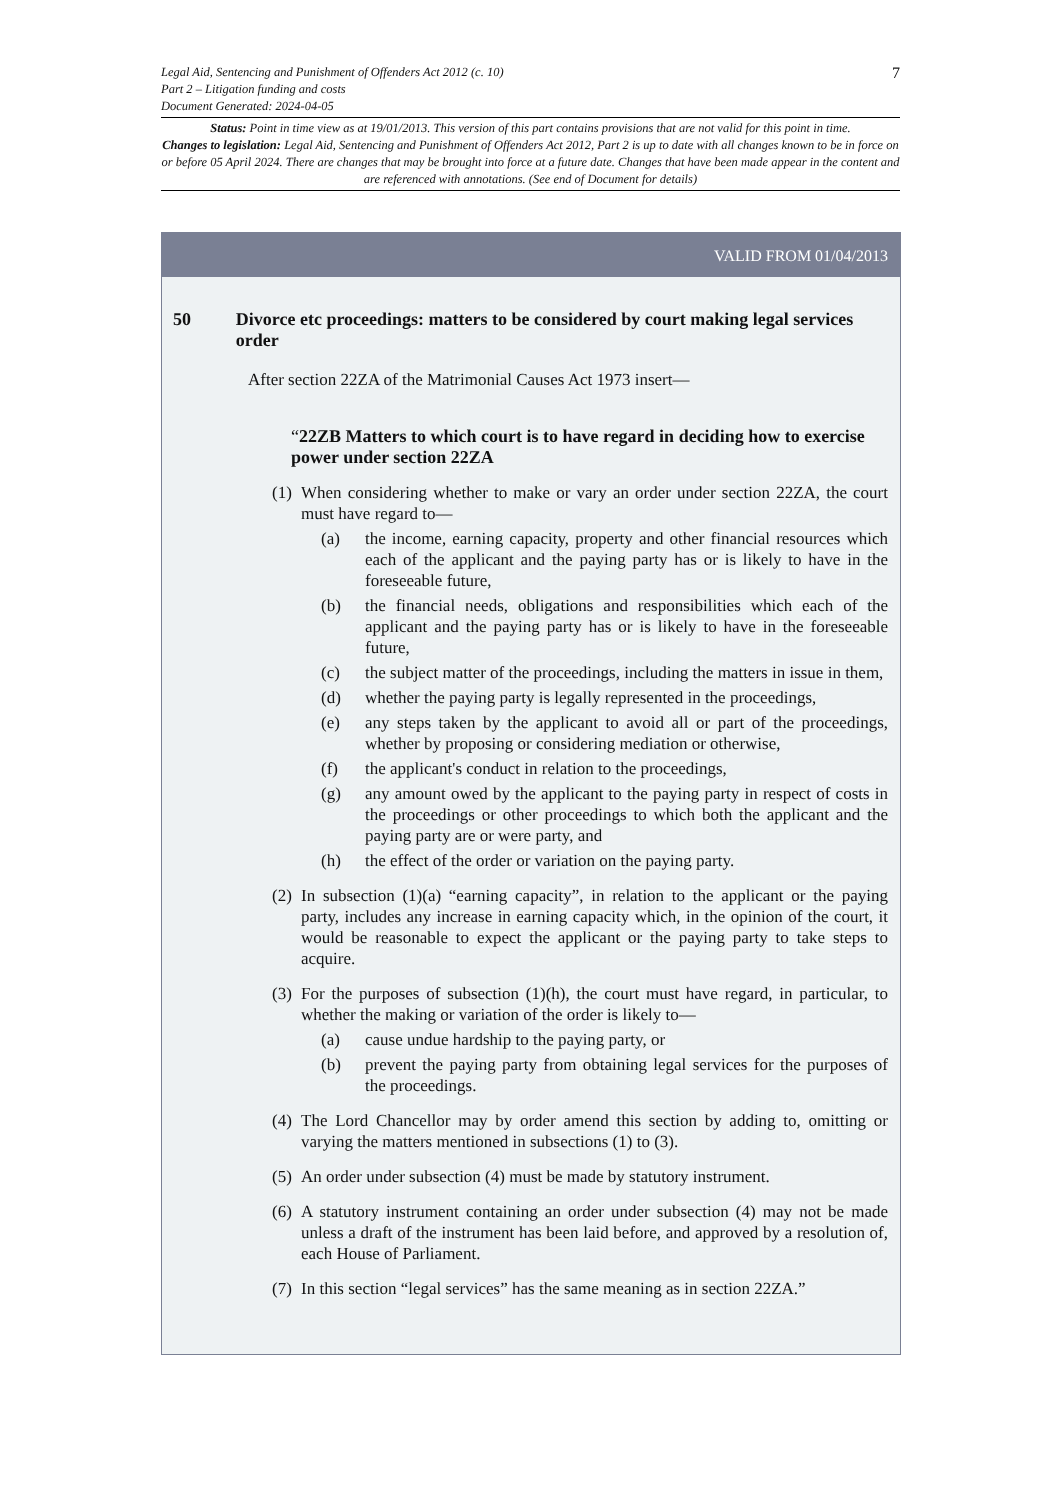7 Legal Aid, Sentencing and Punishment of Offenders Act 2012 (c. 10)
Part 2 – Litigation funding and costs
Document Generated: 2024-04-05
Status: Point in time view as at 19/01/2013. This version of this part contains provisions that are not valid for this point in time.
Changes to legislation: Legal Aid, Sentencing and Punishment of Offenders Act 2012, Part 2 is up to date with all changes known to be in force on or before 05 April 2024. There are changes that may be brought into force at a future date. Changes that have been made appear in the content and are referenced with annotations. (See end of Document for details)
VALID FROM 01/04/2013
50 Divorce etc proceedings: matters to be considered by court making legal services order
After section 22ZA of the Matrimonial Causes Act 1973 insert—
“22ZB Matters to which court is to have regard in deciding how to exercise power under section 22ZA
(1)
When considering whether to make or vary an order under section 22ZA, the court must have regard to—
(a) the income, earning capacity, property and other financial resources which each of the applicant and the paying party has or is likely to have in the foreseeable future,
(b) the financial needs, obligations and responsibilities which each of the applicant and the paying party has or is likely to have in the foreseeable future,
(c) the subject matter of the proceedings, including the matters in issue in them,
(d) whether the paying party is legally represented in the proceedings,
(e) any steps taken by the applicant to avoid all or part of the proceedings, whether by proposing or considering mediation or otherwise,
(f) the applicant's conduct in relation to the proceedings,
(g) any amount owed by the applicant to the paying party in respect of costs in the proceedings or other proceedings to which both the applicant and the paying party are or were party, and
(h) the effect of the order or variation on the paying party.
(2)
In subsection (1)(a) “earning capacity”, in relation to the applicant or the paying party, includes any increase in earning capacity which, in the opinion of the court, it would be reasonable to expect the applicant or the paying party to take steps to acquire.
(3)
For the purposes of subsection (1)(h), the court must have regard, in particular, to whether the making or variation of the order is likely to—
(a) cause undue hardship to the paying party, or
(b) prevent the paying party from obtaining legal services for the purposes of the proceedings.
(4)
The Lord Chancellor may by order amend this section by adding to, omitting or varying the matters mentioned in subsections (1) to (3).
(5)
An order under subsection (4) must be made by statutory instrument.
(6)
A statutory instrument containing an order under subsection (4) may not be made unless a draft of the instrument has been laid before, and approved by a resolution of, each House of Parliament.
(7)
In this section “legal services” has the same meaning as in section 22ZA.”